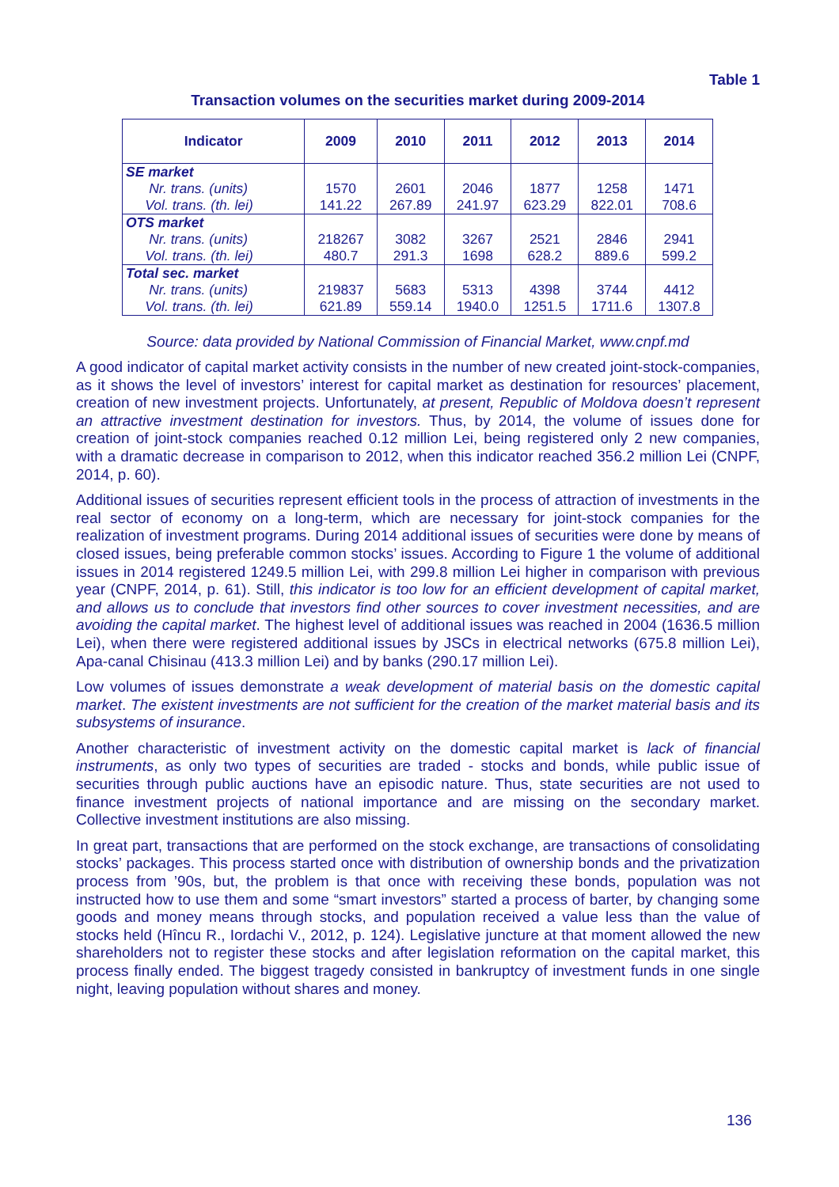Table 1
Transaction volumes on the securities market during 2009-2014
| Indicator | 2009 | 2010 | 2011 | 2012 | 2013 | 2014 |
| --- | --- | --- | --- | --- | --- | --- |
| SE market Nr. trans. (units) Vol. trans. (th. lei) | 1570 141.22 | 2601 267.89 | 2046 241.97 | 1877 623.29 | 1258 822.01 | 1471 708.6 |
| OTS market Nr. trans. (units) Vol. trans. (th. lei) | 218267 480.7 | 3082 291.3 | 3267 1698 | 2521 628.2 | 2846 889.6 | 2941 599.2 |
| Total sec. market Nr. trans. (units) Vol. trans. (th. lei) | 219837 621.89 | 5683 559.14 | 5313 1940.0 | 4398 1251.5 | 3744 1711.6 | 4412 1307.8 |
Source: data provided by National Commission of Financial Market, www.cnpf.md
A good indicator of capital market activity consists in the number of new created joint-stock-companies, as it shows the level of investors’ interest for capital market as destination for resources’ placement, creation of new investment projects. Unfortunately, at present, Republic of Moldova doesn’t represent an attractive investment destination for investors. Thus, by 2014, the volume of issues done for creation of joint-stock companies reached 0.12 million Lei, being registered only 2 new companies, with a dramatic decrease in comparison to 2012, when this indicator reached 356.2 million Lei (CNPF, 2014, p. 60).
Additional issues of securities represent efficient tools in the process of attraction of investments in the real sector of economy on a long-term, which are necessary for joint-stock companies for the realization of investment programs. During 2014 additional issues of securities were done by means of closed issues, being preferable common stocks’ issues. According to Figure 1 the volume of additional issues in 2014 registered 1249.5 million Lei, with 299.8 million Lei higher in comparison with previous year (CNPF, 2014, p. 61). Still, this indicator is too low for an efficient development of capital market, and allows us to conclude that investors find other sources to cover investment necessities, and are avoiding the capital market. The highest level of additional issues was reached in 2004 (1636.5 million Lei), when there were registered additional issues by JSCs in electrical networks (675.8 million Lei), Apa-canal Chisinau (413.3 million Lei) and by banks (290.17 million Lei).
Low volumes of issues demonstrate a weak development of material basis on the domestic capital market. The existent investments are not sufficient for the creation of the market material basis and its subsystems of insurance.
Another characteristic of investment activity on the domestic capital market is lack of financial instruments, as only two types of securities are traded - stocks and bonds, while public issue of securities through public auctions have an episodic nature. Thus, state securities are not used to finance investment projects of national importance and are missing on the secondary market. Collective investment institutions are also missing.
In great part, transactions that are performed on the stock exchange, are transactions of consolidating stocks’ packages. This process started once with distribution of ownership bonds and the privatization process from ’90s, but, the problem is that once with receiving these bonds, population was not instructed how to use them and some “smart investors” started a process of barter, by changing some goods and money means through stocks, and population received a value less than the value of stocks held (Hîncu R., Iordachi V., 2012, p. 124). Legislative juncture at that moment allowed the new shareholders not to register these stocks and after legislation reformation on the capital market, this process finally ended. The biggest tragedy consisted in bankruptcy of investment funds in one single night, leaving population without shares and money.
136